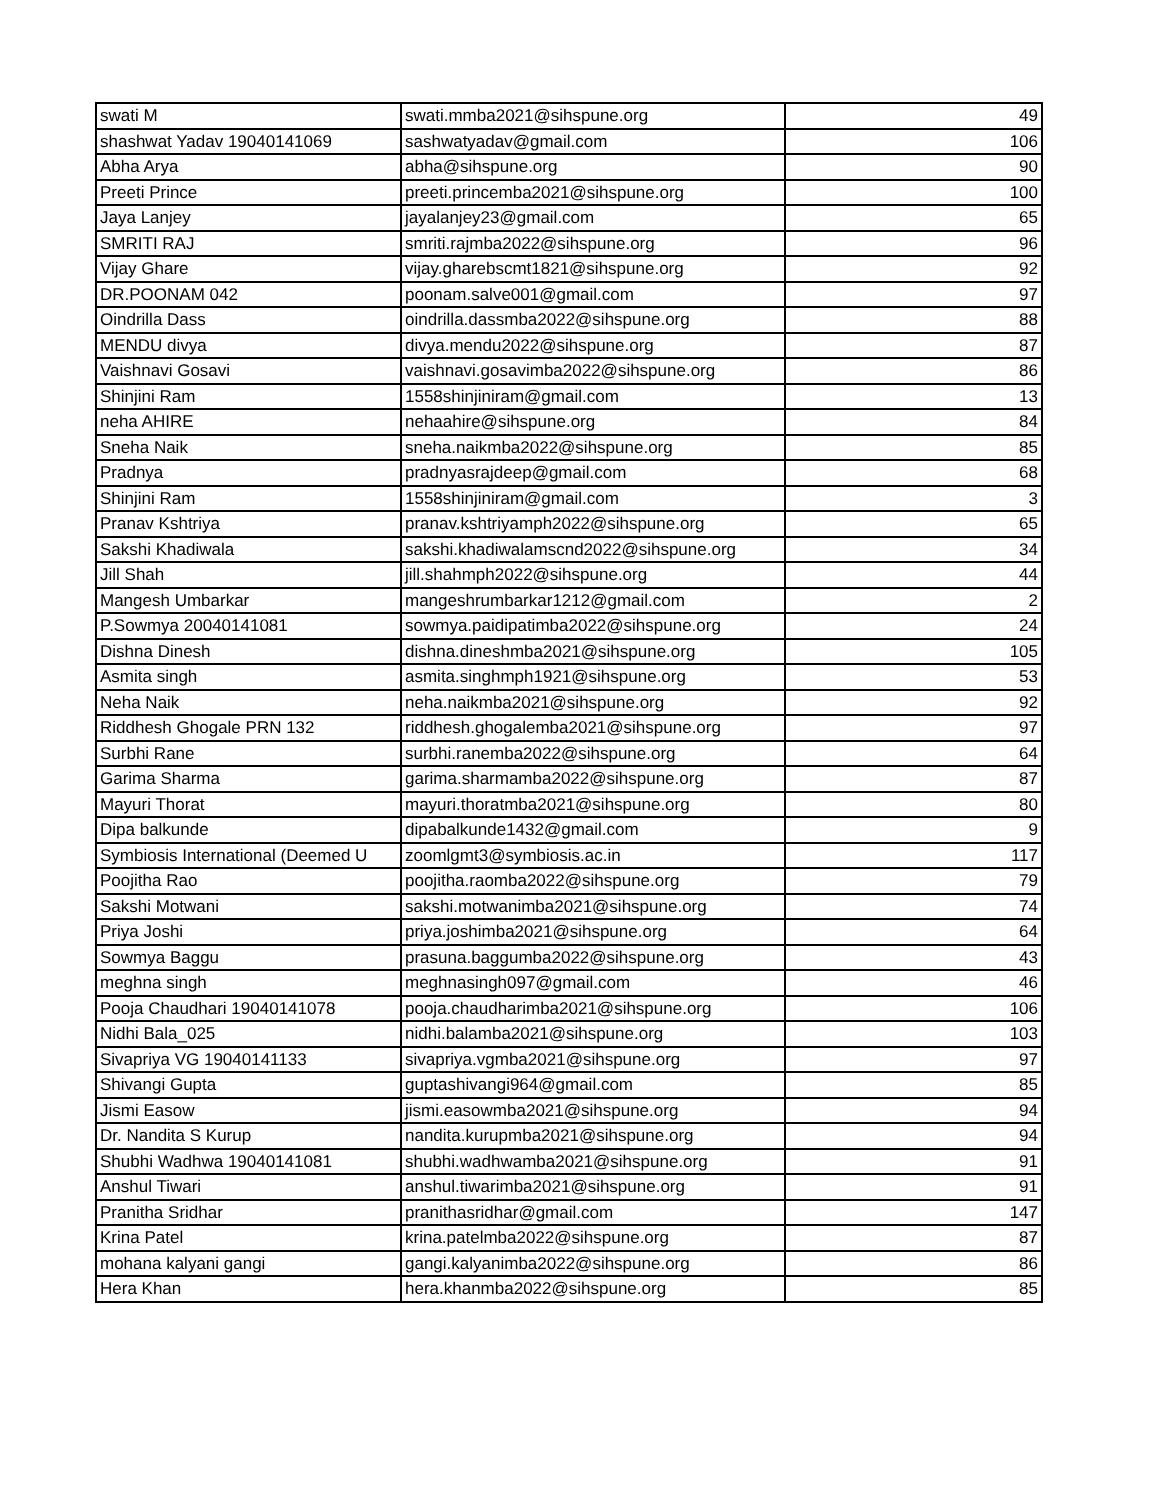| swati M | swati.mmba2021@sihspune.org | 49 |
| shashwat Yadav 19040141069 | sashwatyadav@gmail.com | 106 |
| Abha Arya | abha@sihspune.org | 90 |
| Preeti Prince | preeti.princemba2021@sihspune.org | 100 |
| Jaya Lanjey | jayalanjey23@gmail.com | 65 |
| SMRITI RAJ | smriti.rajmba2022@sihspune.org | 96 |
| Vijay Ghare | vijay.gharebscmt1821@sihspune.org | 92 |
| DR.POONAM 042 | poonam.salve001@gmail.com | 97 |
| Oindrilla Dass | oindrilla.dassmba2022@sihspune.org | 88 |
| MENDU divya | divya.mendu2022@sihspune.org | 87 |
| Vaishnavi Gosavi | vaishnavi.gosavimba2022@sihspune.org | 86 |
| Shinjini Ram | 1558shinjiniram@gmail.com | 13 |
| neha AHIRE | nehaahire@sihspune.org | 84 |
| Sneha Naik | sneha.naikmba2022@sihspune.org | 85 |
| Pradnya | pradnyasrajdeep@gmail.com | 68 |
| Shinjini Ram | 1558shinjiniram@gmail.com | 3 |
| Pranav Kshtriya | pranav.kshtriyamph2022@sihspune.org | 65 |
| Sakshi Khadiwala | sakshi.khadiwalamscnd2022@sihspune.org | 34 |
| Jill Shah | jill.shahmph2022@sihspune.org | 44 |
| Mangesh Umbarkar | mangeshrumbarkar1212@gmail.com | 2 |
| P.Sowmya 20040141081 | sowmya.paidipatimba2022@sihspune.org | 24 |
| Dishna Dinesh | dishna.dineshmba2021@sihspune.org | 105 |
| Asmita singh | asmita.singhmph1921@sihspune.org | 53 |
| Neha Naik | neha.naikmba2021@sihspune.org | 92 |
| Riddhesh Ghogale PRN 132 | riddhesh.ghogalemba2021@sihspune.org | 97 |
| Surbhi Rane | surbhi.ranemba2022@sihspune.org | 64 |
| Garima Sharma | garima.sharmamba2022@sihspune.org | 87 |
| Mayuri Thorat | mayuri.thoratmba2021@sihspune.org | 80 |
| Dipa balkunde | dipabalkunde1432@gmail.com | 9 |
| Symbiosis International (Deemed U | zoomlgmt3@symbiosis.ac.in | 117 |
| Poojitha Rao | poojitha.raomba2022@sihspune.org | 79 |
| Sakshi Motwani | sakshi.motwanimba2021@sihspune.org | 74 |
| Priya Joshi | priya.joshimba2021@sihspune.org | 64 |
| Sowmya Baggu | prasuna.baggumba2022@sihspune.org | 43 |
| meghna singh | meghnasingh097@gmail.com | 46 |
| Pooja Chaudhari 19040141078 | pooja.chaudharimba2021@sihspune.org | 106 |
| Nidhi Bala_025 | nidhi.balamba2021@sihspune.org | 103 |
| Sivapriya VG 19040141133 | sivapriya.vgmba2021@sihspune.org | 97 |
| Shivangi Gupta | guptashivangi964@gmail.com | 85 |
| Jismi Easow | jismi.easowmba2021@sihspune.org | 94 |
| Dr. Nandita S Kurup | nandita.kurupmba2021@sihspune.org | 94 |
| Shubhi Wadhwa 19040141081 | shubhi.wadhwamba2021@sihspune.org | 91 |
| Anshul Tiwari | anshul.tiwarimba2021@sihspune.org | 91 |
| Pranitha Sridhar | pranithasridhar@gmail.com | 147 |
| Krina Patel | krina.patelmba2022@sihspune.org | 87 |
| mohana kalyani gangi | gangi.kalyanimba2022@sihspune.org | 86 |
| Hera Khan | hera.khanmba2022@sihspune.org | 85 |